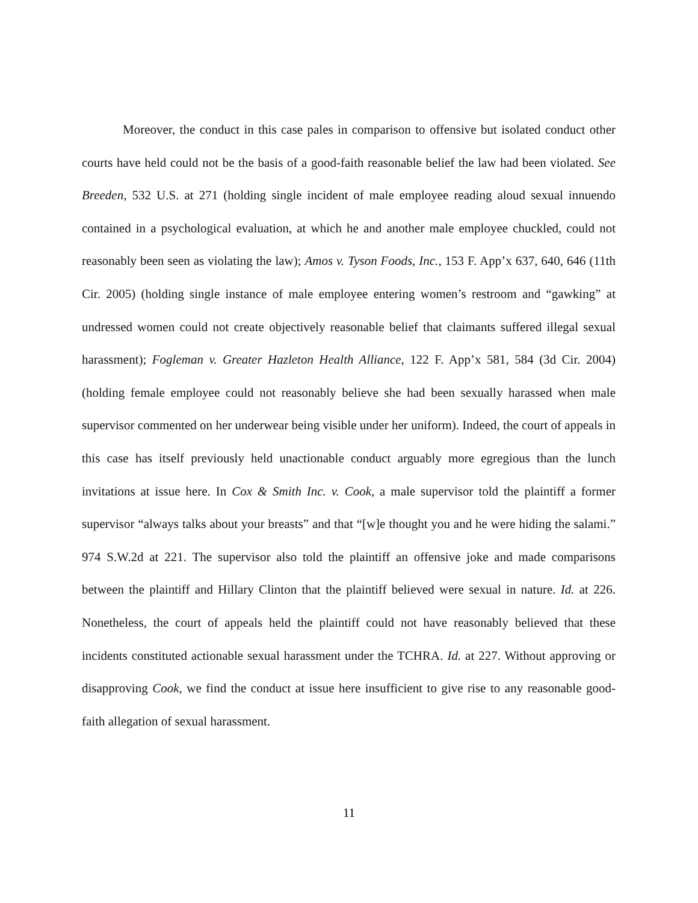Moreover, the conduct in this case pales in comparison to offensive but isolated conduct other courts have held could not be the basis of a good-faith reasonable belief the law had been violated. See Breeden, 532 U.S. at 271 (holding single incident of male employee reading aloud sexual innuendo contained in a psychological evaluation, at which he and another male employee chuckled, could not reasonably been seen as violating the law); Amos v. Tyson Foods, Inc., 153 F. App’x 637, 640, 646 (11th Cir. 2005) (holding single instance of male employee entering women’s restroom and “gawking” at undressed women could not create objectively reasonable belief that claimants suffered illegal sexual harassment); Fogleman v. Greater Hazleton Health Alliance, 122 F. App’x 581, 584 (3d Cir. 2004) (holding female employee could not reasonably believe she had been sexually harassed when male supervisor commented on her underwear being visible under her uniform). Indeed, the court of appeals in this case has itself previously held unactionable conduct arguably more egregious than the lunch invitations at issue here. In Cox & Smith Inc. v. Cook, a male supervisor told the plaintiff a former supervisor “always talks about your breasts” and that “[w]e thought you and he were hiding the salami.” 974 S.W.2d at 221. The supervisor also told the plaintiff an offensive joke and made comparisons between the plaintiff and Hillary Clinton that the plaintiff believed were sexual in nature. Id. at 226. Nonetheless, the court of appeals held the plaintiff could not have reasonably believed that these incidents constituted actionable sexual harassment under the TCHRA. Id. at 227. Without approving or disapproving Cook, we find the conduct at issue here insufficient to give rise to any reasonable good-faith allegation of sexual harassment.
11